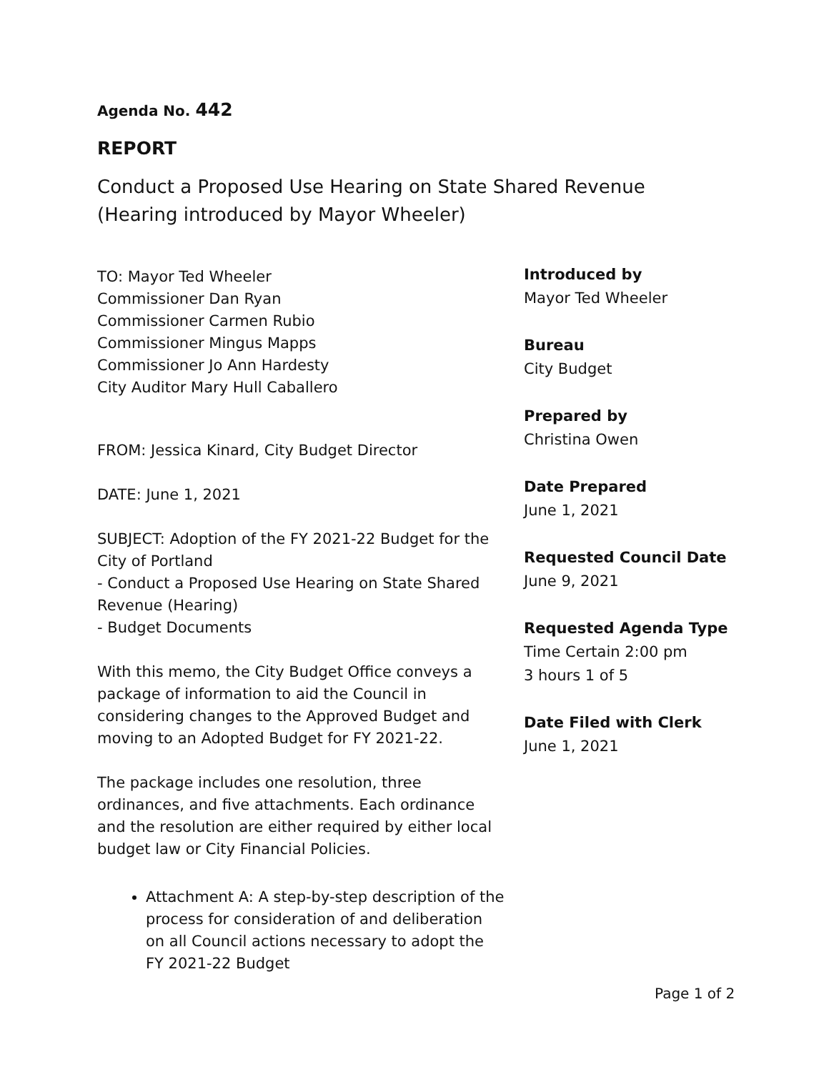Agenda No. 442
REPORT
Conduct a Proposed Use Hearing on State Shared Revenue (Hearing introduced by Mayor Wheeler)
TO: Mayor Ted Wheeler
Commissioner Dan Ryan
Commissioner Carmen Rubio
Commissioner Mingus Mapps
Commissioner Jo Ann Hardesty
City Auditor Mary Hull Caballero
FROM: Jessica Kinard, City Budget Director
DATE: June 1, 2021
SUBJECT: Adoption of the FY 2021-22 Budget for the City of Portland
- Conduct a Proposed Use Hearing on State Shared Revenue (Hearing)
- Budget Documents
With this memo, the City Budget Office conveys a package of information to aid the Council in considering changes to the Approved Budget and moving to an Adopted Budget for FY 2021-22.
The package includes one resolution, three ordinances, and five attachments. Each ordinance and the resolution are either required by either local budget law or City Financial Policies.
Attachment A: A step-by-step description of the process for consideration of and deliberation on all Council actions necessary to adopt the FY 2021-22 Budget
Introduced by
Mayor Ted Wheeler
Bureau
City Budget
Prepared by
Christina Owen
Date Prepared
June 1, 2021
Requested Council Date
June 9, 2021
Requested Agenda Type
Time Certain 2:00 pm
3 hours 1 of 5
Date Filed with Clerk
June 1, 2021
Page 1 of 2